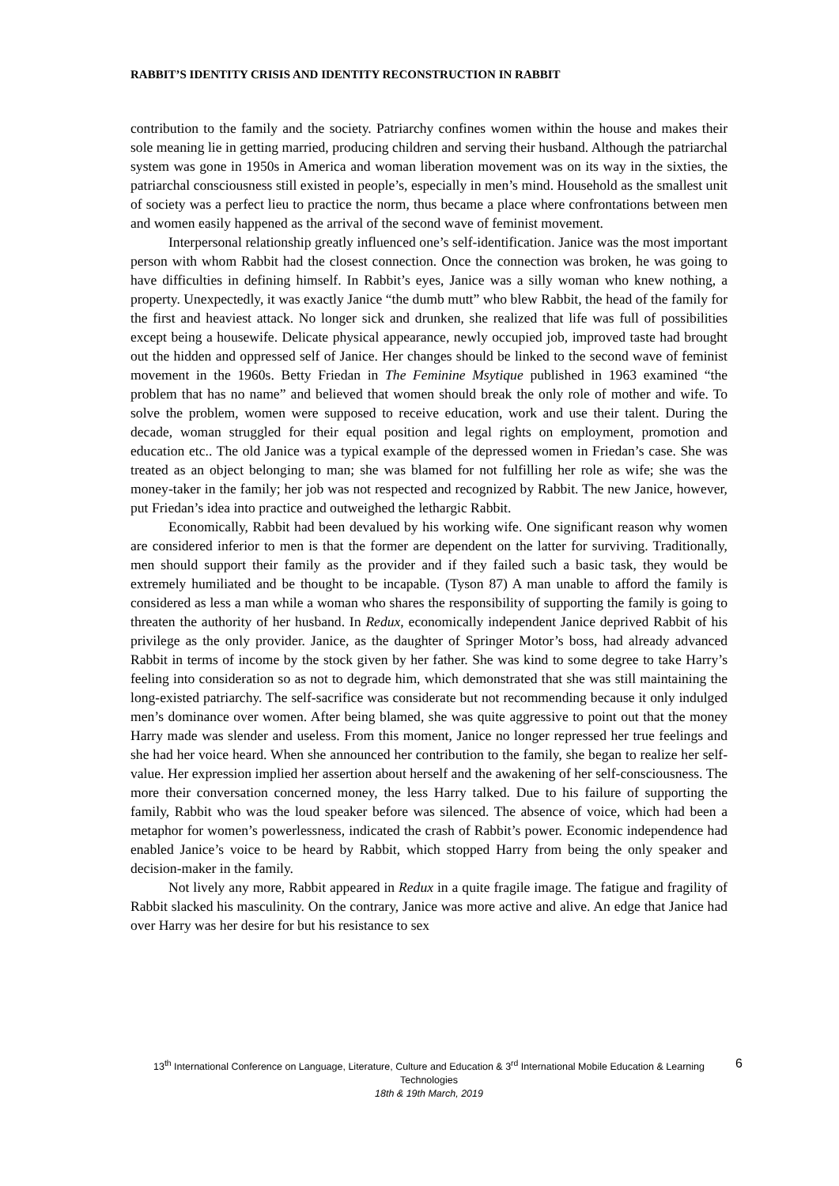RABBIT’S IDENTITY CRISIS AND IDENTITY RECONSTRUCTION IN RABBIT
contribution to the family and the society. Patriarchy confines women within the house and makes their sole meaning lie in getting married, producing children and serving their husband. Although the patriarchal system was gone in 1950s in America and woman liberation movement was on its way in the sixties, the patriarchal consciousness still existed in people’s, especially in men’s mind. Household as the smallest unit of society was a perfect lieu to practice the norm, thus became a place where confrontations between men and women easily happened as the arrival of the second wave of feminist movement.
Interpersonal relationship greatly influenced one’s self-identification. Janice was the most important person with whom Rabbit had the closest connection. Once the connection was broken, he was going to have difficulties in defining himself. In Rabbit’s eyes, Janice was a silly woman who knew nothing, a property. Unexpectedly, it was exactly Janice “the dumb mutt” who blew Rabbit, the head of the family for the first and heaviest attack. No longer sick and drunken, she realized that life was full of possibilities except being a housewife. Delicate physical appearance, newly occupied job, improved taste had brought out the hidden and oppressed self of Janice. Her changes should be linked to the second wave of feminist movement in the 1960s. Betty Friedan in The Feminine Msytique published in 1963 examined “the problem that has no name” and believed that women should break the only role of mother and wife. To solve the problem, women were supposed to receive education, work and use their talent. During the decade, woman struggled for their equal position and legal rights on employment, promotion and education etc.. The old Janice was a typical example of the depressed women in Friedan’s case. She was treated as an object belonging to man; she was blamed for not fulfilling her role as wife; she was the money-taker in the family; her job was not respected and recognized by Rabbit. The new Janice, however, put Friedan’s idea into practice and outweighed the lethargic Rabbit.
Economically, Rabbit had been devalued by his working wife. One significant reason why women are considered inferior to men is that the former are dependent on the latter for surviving. Traditionally, men should support their family as the provider and if they failed such a basic task, they would be extremely humiliated and be thought to be incapable. (Tyson 87) A man unable to afford the family is considered as less a man while a woman who shares the responsibility of supporting the family is going to threaten the authority of her husband. In Redux, economically independent Janice deprived Rabbit of his privilege as the only provider. Janice, as the daughter of Springer Motor’s boss, had already advanced Rabbit in terms of income by the stock given by her father. She was kind to some degree to take Harry’s feeling into consideration so as not to degrade him, which demonstrated that she was still maintaining the long-existed patriarchy. The self-sacrifice was considerate but not recommending because it only indulged men’s dominance over women. After being blamed, she was quite aggressive to point out that the money Harry made was slender and useless. From this moment, Janice no longer repressed her true feelings and she had her voice heard. When she announced her contribution to the family, she began to realize her self-value. Her expression implied her assertion about herself and the awakening of her self-consciousness. The more their conversation concerned money, the less Harry talked. Due to his failure of supporting the family, Rabbit who was the loud speaker before was silenced. The absence of voice, which had been a metaphor for women’s powerlessness, indicated the crash of Rabbit’s power. Economic independence had enabled Janice’s voice to be heard by Rabbit, which stopped Harry from being the only speaker and decision-maker in the family.
Not lively any more, Rabbit appeared in Redux in a quite fragile image. The fatigue and fragility of Rabbit slacked his masculinity. On the contrary, Janice was more active and alive. An edge that Janice had over Harry was her desire for but his resistance to sex
13<sup>th</sup> International Conference on Language, Literature, Culture and Education & 3<sup>rd</sup> International Mobile Education & Learning Technologies
18th & 19th March, 2019
6